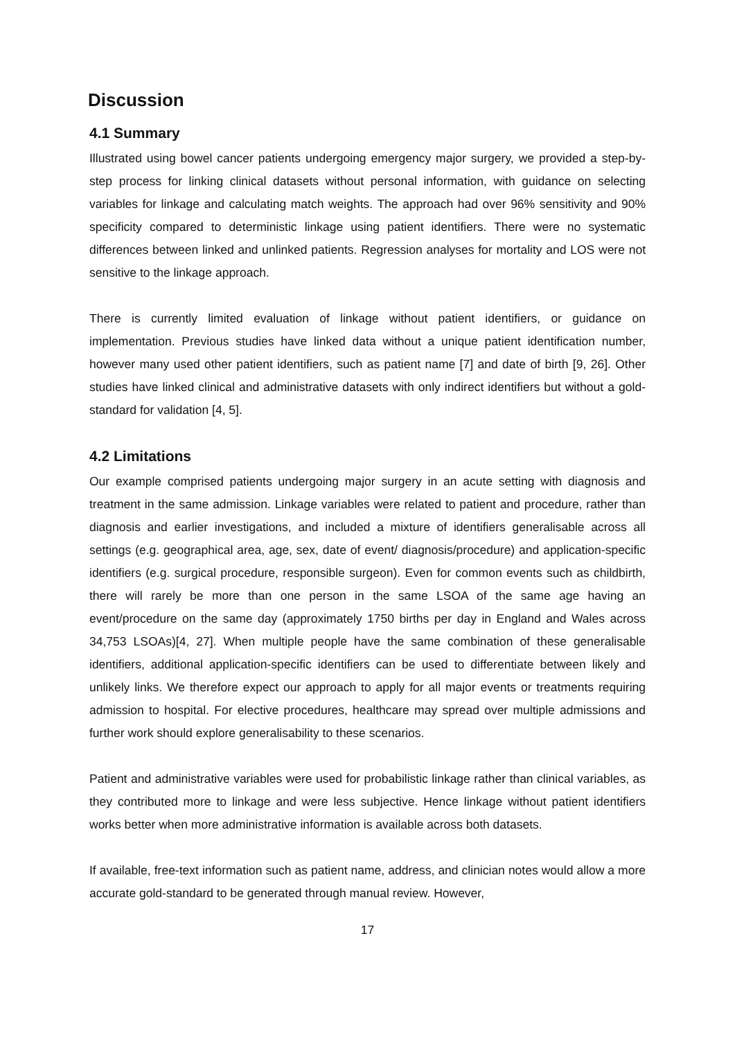Discussion
4.1 Summary
Illustrated using bowel cancer patients undergoing emergency major surgery, we provided a step-by-step process for linking clinical datasets without personal information, with guidance on selecting variables for linkage and calculating match weights. The approach had over 96% sensitivity and 90% specificity compared to deterministic linkage using patient identifiers. There were no systematic differences between linked and unlinked patients. Regression analyses for mortality and LOS were not sensitive to the linkage approach.
There is currently limited evaluation of linkage without patient identifiers, or guidance on implementation. Previous studies have linked data without a unique patient identification number, however many used other patient identifiers, such as patient name [7] and date of birth [9, 26]. Other studies have linked clinical and administrative datasets with only indirect identifiers but without a gold-standard for validation [4, 5].
4.2 Limitations
Our example comprised patients undergoing major surgery in an acute setting with diagnosis and treatment in the same admission. Linkage variables were related to patient and procedure, rather than diagnosis and earlier investigations, and included a mixture of identifiers generalisable across all settings (e.g. geographical area, age, sex, date of event/ diagnosis/procedure) and application-specific identifiers (e.g. surgical procedure, responsible surgeon). Even for common events such as childbirth, there will rarely be more than one person in the same LSOA of the same age having an event/procedure on the same day (approximately 1750 births per day in England and Wales across 34,753 LSOAs)[4, 27]. When multiple people have the same combination of these generalisable identifiers, additional application-specific identifiers can be used to differentiate between likely and unlikely links. We therefore expect our approach to apply for all major events or treatments requiring admission to hospital. For elective procedures, healthcare may spread over multiple admissions and further work should explore generalisability to these scenarios.
Patient and administrative variables were used for probabilistic linkage rather than clinical variables, as they contributed more to linkage and were less subjective. Hence linkage without patient identifiers works better when more administrative information is available across both datasets.
If available, free-text information such as patient name, address, and clinician notes would allow a more accurate gold-standard to be generated through manual review. However,
17